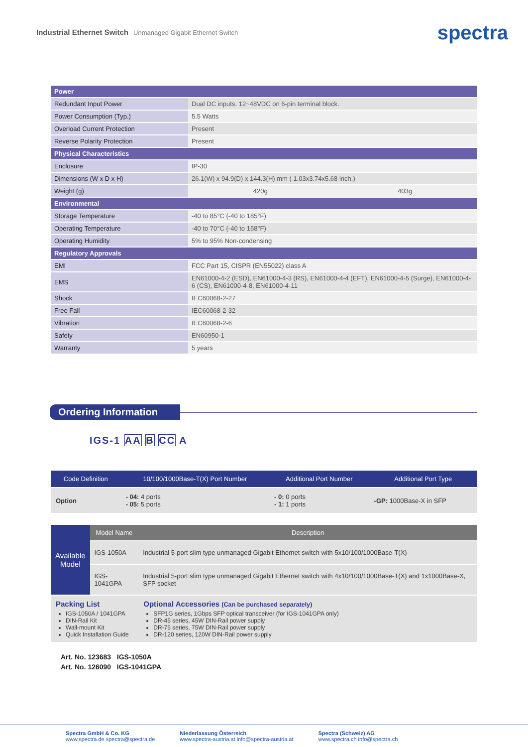Industrial Ethernet Switch Unmanaged Gigabit Ethernet Switch
spectra
| Power | | |
| Redundant Input Power | Dual DC inputs. 12~48VDC on 6-pin terminal block. | |
| Power Consumption (Typ.) | 5.5 Watts | |
| Overload Current Protection | Present | |
| Reverse Polarity Protection | Present | |
| Physical Characteristics | | |
| Enclosure | IP-30 | |
| Dimensions (W x D x H) | 26.1(W) x 94.9(D) x 144.3(H) mm ( 1.03x3.74x5.68 inch.) | |
| Weight (g) | 420g | 403g |
| Environmental | | |
| Storage Temperature | -40 to 85°C (-40 to 185°F) | |
| Operating Temperature | -40 to 70°C (-40 to 158°F) | |
| Operating Humidity | 5% to 95% Non-condensing | |
| Regulatory Approvals | | |
| EMI | FCC Part 15, CISPR (EN55022) class A | |
| EMS | EN61000-4-2 (ESD), EN61000-4-3 (RS), EN61000-4-4 (EFT), EN61000-4-5 (Surge), EN61000-4-6 (CS), EN61000-4-8, EN61000-4-11 | |
| Shock | IEC60068-2-27 | |
| Free Fall | IEC60068-2-32 | |
| Vibration | IEC60068-2-6 | |
| Safety | EN60950-1 | |
| Warranty | 5 years | |
Ordering Information
IGS-1 AA B CC A
| Code Definition | 10/100/1000Base-T(X) Port Number | Additional Port Number | Additional Port Type |
| --- | --- | --- | --- |
| Option | - 04: 4 ports - 05: 5 ports | - 0: 0 ports - 1: 1 ports | -GP: 1000Base-X in SFP |
| Available Model | Model Name | Description |
| | IGS-1050A | Industrial 5-port slim type unmanaged Gigabit Ethernet switch with 5x10/100/1000Base-T(X) |
| | IGS-1041GPA | Industrial 5-port slim type unmanaged Gigabit Ethernet switch with 4x10/100/1000Base-T(X) and 1x1000Base-X, SFP socket |
| Packing List IGS-1050A / 1041GPA DIN-Rail Kit Wall-mount Kit Quick Installation Guide | | Optional Accessories (Can be purchased separately) SFP1G series, 1Gbps SFP optical transceiver (for IGS-1041GPA only) DR-45 series, 45W DIN-Rail power supply DR-75 series, 75W DIN-Rail power supply DR-120 series, 120W DIN-Rail power supply |
Art. No. 123683 IGS-1050A
Art. No. 126090 IGS-1041GPA
Spectra GmbH & Co. KG
www.spectra.de spectra@spectra.de
Niederlassung Österreich
www.spectra-austria.at info@spectra-austria.at
Spectra (Schweiz) AG
www.spectra.ch info@spectra.ch